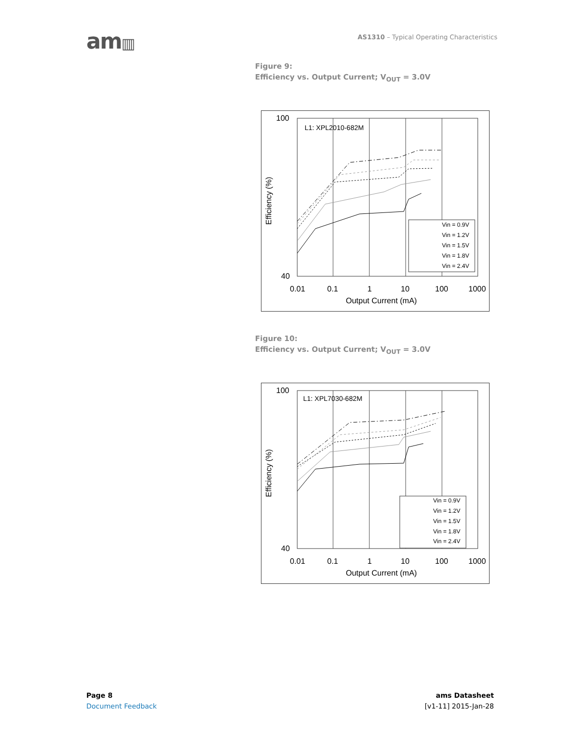am▥
AS1310 – Typical Operating Characteristics
Figure 9:
Efficiency vs. Output Current; V<sub>OUT</sub> = 3.0V
100
40
L1: XPL2010-682M
0.01
0.1
1
10
100
1000
Output Current (mA)
Efficiency (%)
Vin = 0.9V
Vin = 1.2V
Vin = 1.5V
Vin = 1.8V
Vin = 2.4V
Figure 10:
Efficiency vs. Output Current; V<sub>OUT</sub> = 3.0V
100
40
L1: XPL7030-682M
0.01
0.1
1
10
100
1000
Output Current (mA)
Efficiency (%)
Vin = 0.9V
Vin = 1.2V
Vin = 1.5V
Vin = 1.8V
Vin = 2.4V
Page 8
Document Feedback
ams Datasheet
[v1-11] 2015-Jan-28